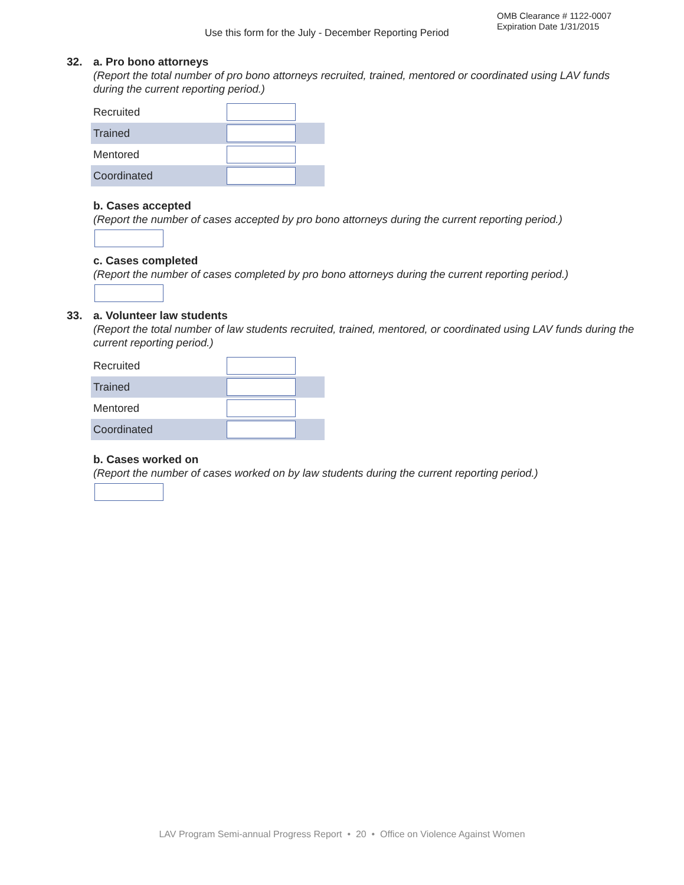Use this form for the July - December Reporting Period
OMB Clearance # 1122-0007
Expiration Date 1/31/2015
32.
a. Pro bono attorneys
(Report the total number of pro bono attorneys recruited, trained, mentored or coordinated using LAV funds during the current reporting period.)
Recruited
Trained
Mentored
Coordinated
b. Cases accepted
(Report the number of cases accepted by pro bono attorneys during the current reporting period.)
c. Cases completed
(Report the number of cases completed by pro bono attorneys during the current reporting period.)
33.
a. Volunteer law students
(Report the total number of law students recruited, trained, mentored, or coordinated using LAV funds during the current reporting period.)
Recruited
Trained
Mentored
Coordinated
b. Cases worked on
(Report the number of cases worked on by law students during the current reporting period.)
LAV Program Semi-annual Progress Report • 20 • Office on Violence Against Women